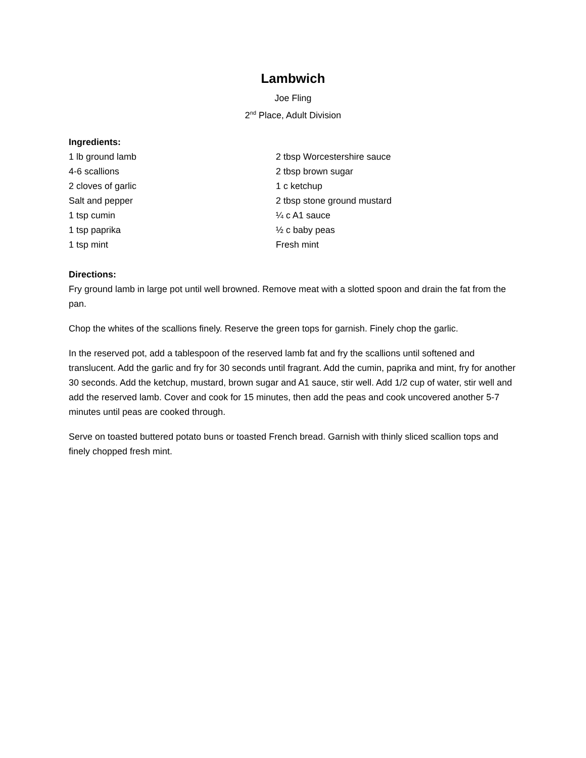Lambwich
Joe Fling
2<sup>nd</sup> Place, Adult Division
Ingredients:
1 lb ground lamb 2 tbsp Worcestershire sauce
4-6 scallions 2 tbsp brown sugar
2 cloves of garlic 1 c ketchup
Salt and pepper 2 tbsp stone ground mustard
1 tsp cumin ¼ c A1 sauce
1 tsp paprika ½ c baby peas
1 tsp mint Fresh mint
Directions:
Fry ground lamb in large pot until well browned. Remove meat with a slotted spoon and drain the fat from the pan.
Chop the whites of the scallions finely. Reserve the green tops for garnish. Finely chop the garlic.
In the reserved pot, add a tablespoon of the reserved lamb fat and fry the scallions until softened and translucent. Add the garlic and fry for 30 seconds until fragrant. Add the cumin, paprika and mint, fry for another 30 seconds. Add the ketchup, mustard, brown sugar and A1 sauce, stir well. Add 1/2 cup of water, stir well and add the reserved lamb. Cover and cook for 15 minutes, then add the peas and cook uncovered another 5-7 minutes until peas are cooked through.
Serve on toasted buttered potato buns or toasted French bread. Garnish with thinly sliced scallion tops and finely chopped fresh mint.